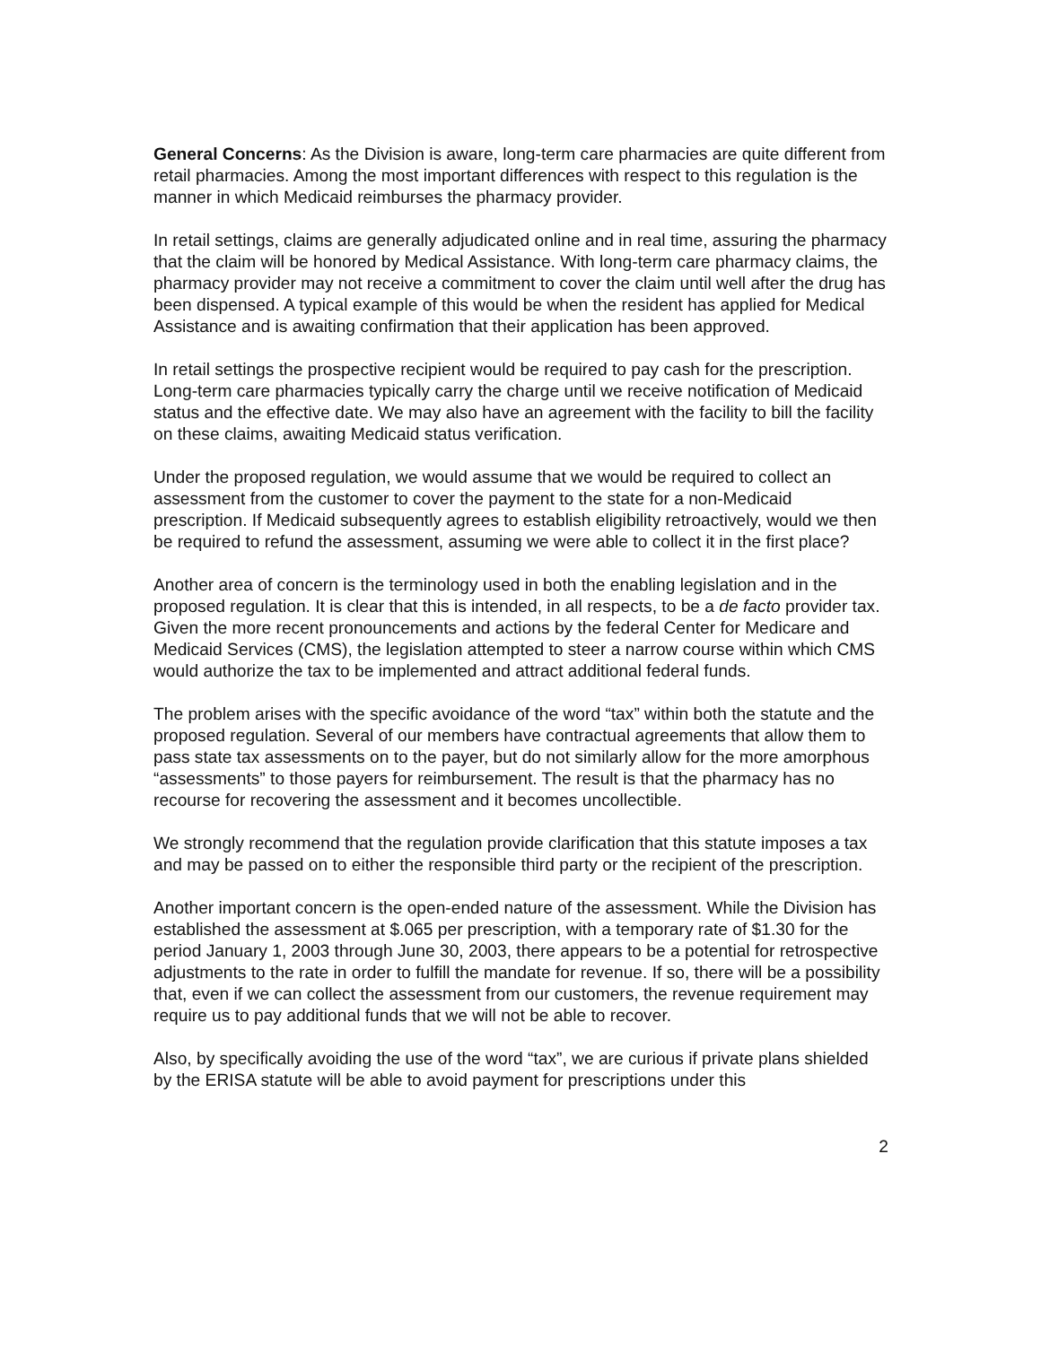General Concerns: As the Division is aware, long-term care pharmacies are quite different from retail pharmacies. Among the most important differences with respect to this regulation is the manner in which Medicaid reimburses the pharmacy provider.
In retail settings, claims are generally adjudicated online and in real time, assuring the pharmacy that the claim will be honored by Medical Assistance. With long-term care pharmacy claims, the pharmacy provider may not receive a commitment to cover the claim until well after the drug has been dispensed. A typical example of this would be when the resident has applied for Medical Assistance and is awaiting confirmation that their application has been approved.
In retail settings the prospective recipient would be required to pay cash for the prescription. Long-term care pharmacies typically carry the charge until we receive notification of Medicaid status and the effective date. We may also have an agreement with the facility to bill the facility on these claims, awaiting Medicaid status verification.
Under the proposed regulation, we would assume that we would be required to collect an assessment from the customer to cover the payment to the state for a non-Medicaid prescription. If Medicaid subsequently agrees to establish eligibility retroactively, would we then be required to refund the assessment, assuming we were able to collect it in the first place?
Another area of concern is the terminology used in both the enabling legislation and in the proposed regulation. It is clear that this is intended, in all respects, to be a de facto provider tax. Given the more recent pronouncements and actions by the federal Center for Medicare and Medicaid Services (CMS), the legislation attempted to steer a narrow course within which CMS would authorize the tax to be implemented and attract additional federal funds.
The problem arises with the specific avoidance of the word “tax” within both the statute and the proposed regulation. Several of our members have contractual agreements that allow them to pass state tax assessments on to the payer, but do not similarly allow for the more amorphous “assessments” to those payers for reimbursement. The result is that the pharmacy has no recourse for recovering the assessment and it becomes uncollectible.
We strongly recommend that the regulation provide clarification that this statute imposes a tax and may be passed on to either the responsible third party or the recipient of the prescription.
Another important concern is the open-ended nature of the assessment. While the Division has established the assessment at $.065 per prescription, with a temporary rate of $1.30 for the period January 1, 2003 through June 30, 2003, there appears to be a potential for retrospective adjustments to the rate in order to fulfill the mandate for revenue. If so, there will be a possibility that, even if we can collect the assessment from our customers, the revenue requirement may require us to pay additional funds that we will not be able to recover.
Also, by specifically avoiding the use of the word “tax”, we are curious if private plans shielded by the ERISA statute will be able to avoid payment for prescriptions under this
2